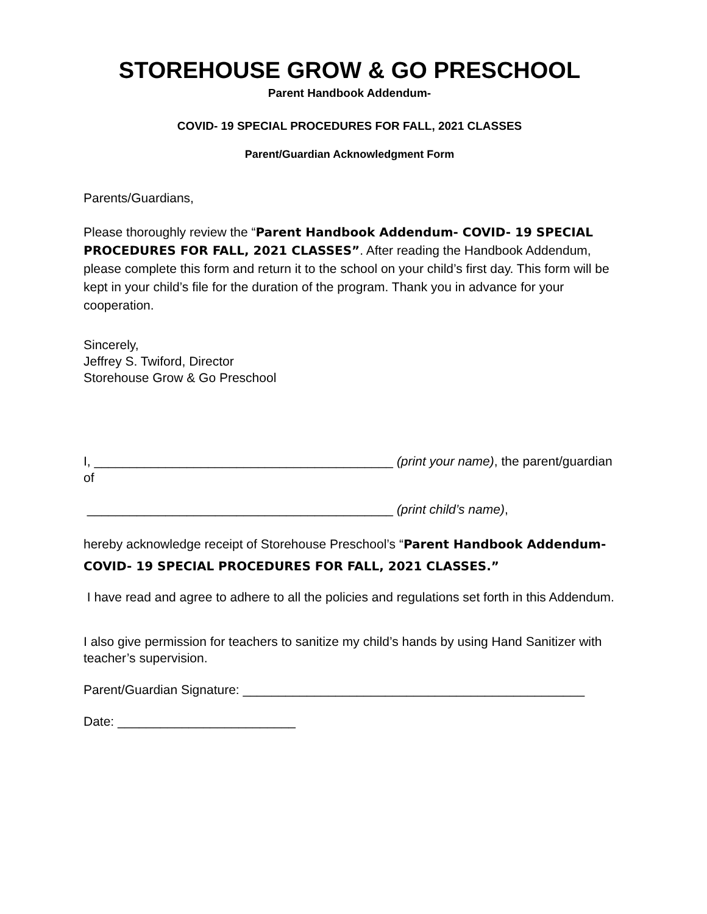STOREHOUSE GROW & GO PRESCHOOL
Parent Handbook Addendum-
COVID- 19 SPECIAL PROCEDURES FOR FALL, 2021 CLASSES
Parent/Guardian Acknowledgment Form
Parents/Guardians,
Please thoroughly review the “Parent Handbook Addendum- COVID- 19 SPECIAL PROCEDURES FOR FALL, 2021 CLASSES”. After reading the Handbook Addendum, please complete this form and return it to the school on your child’s first day. This form will be kept in your child’s file for the duration of the program. Thank you in advance for your cooperation.
Sincerely,
Jeffrey S. Twiford, Director
Storehouse Grow & Go Preschool
I, __________________________________________ (print your name), the parent/guardian of
___________________________________________ (print child’s name),
hereby acknowledge receipt of Storehouse Preschool’s “Parent Handbook Addendum- COVID- 19 SPECIAL PROCEDURES FOR FALL, 2021 CLASSES.”
I have read and agree to adhere to all the policies and regulations set forth in this Addendum.
I also give permission for teachers to sanitize my child’s hands by using Hand Sanitizer with teacher’s supervision.
Parent/Guardian Signature: ________________________________________________
Date: _________________________